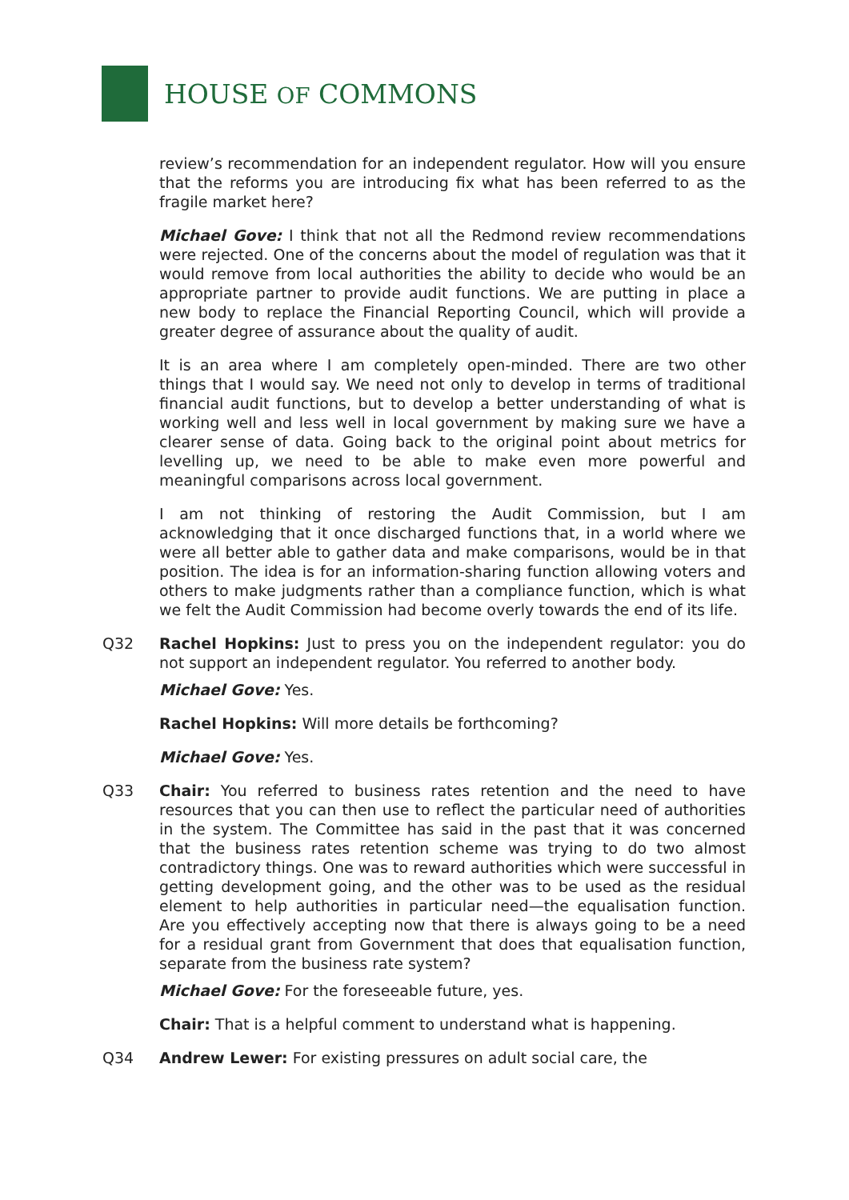HOUSE OF COMMONS
review’s recommendation for an independent regulator. How will you ensure that the reforms you are introducing fix what has been referred to as the fragile market here?
Michael Gove: I think that not all the Redmond review recommendations were rejected. One of the concerns about the model of regulation was that it would remove from local authorities the ability to decide who would be an appropriate partner to provide audit functions. We are putting in place a new body to replace the Financial Reporting Council, which will provide a greater degree of assurance about the quality of audit.
It is an area where I am completely open-minded. There are two other things that I would say. We need not only to develop in terms of traditional financial audit functions, but to develop a better understanding of what is working well and less well in local government by making sure we have a clearer sense of data. Going back to the original point about metrics for levelling up, we need to be able to make even more powerful and meaningful comparisons across local government.
I am not thinking of restoring the Audit Commission, but I am acknowledging that it once discharged functions that, in a world where we were all better able to gather data and make comparisons, would be in that position. The idea is for an information-sharing function allowing voters and others to make judgments rather than a compliance function, which is what we felt the Audit Commission had become overly towards the end of its life.
Q32 Rachel Hopkins: Just to press you on the independent regulator: you do not support an independent regulator. You referred to another body.
Michael Gove: Yes.
Rachel Hopkins: Will more details be forthcoming?
Michael Gove: Yes.
Q33 Chair: You referred to business rates retention and the need to have resources that you can then use to reflect the particular need of authorities in the system. The Committee has said in the past that it was concerned that the business rates retention scheme was trying to do two almost contradictory things. One was to reward authorities which were successful in getting development going, and the other was to be used as the residual element to help authorities in particular need—the equalisation function. Are you effectively accepting now that there is always going to be a need for a residual grant from Government that does that equalisation function, separate from the business rate system?
Michael Gove: For the foreseeable future, yes.
Chair: That is a helpful comment to understand what is happening.
Q34 Andrew Lewer: For existing pressures on adult social care, the